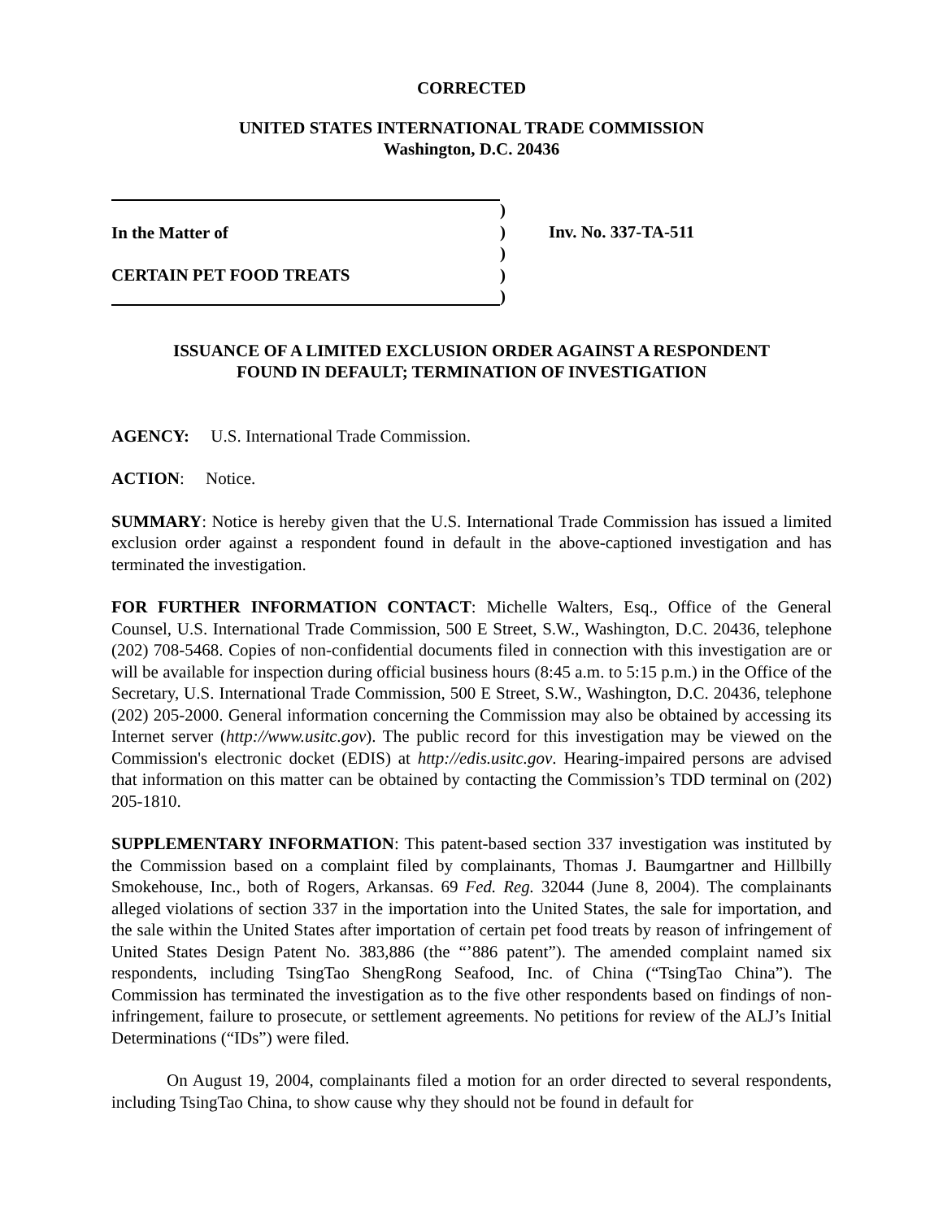CORRECTED
UNITED STATES INTERNATIONAL TRADE COMMISSION
Washington, D.C. 20436
In the Matter of
CERTAIN PET FOOD TREATS
)
)
)
)
)
Inv. No. 337-TA-511
ISSUANCE OF A LIMITED EXCLUSION ORDER AGAINST A RESPONDENT
FOUND IN DEFAULT; TERMINATION OF INVESTIGATION
AGENCY: U.S. International Trade Commission.
ACTION: Notice.
SUMMARY: Notice is hereby given that the U.S. International Trade Commission has issued a limited exclusion order against a respondent found in default in the above-captioned investigation and has terminated the investigation.
FOR FURTHER INFORMATION CONTACT: Michelle Walters, Esq., Office of the General Counsel, U.S. International Trade Commission, 500 E Street, S.W., Washington, D.C. 20436, telephone (202) 708-5468. Copies of non-confidential documents filed in connection with this investigation are or will be available for inspection during official business hours (8:45 a.m. to 5:15 p.m.) in the Office of the Secretary, U.S. International Trade Commission, 500 E Street, S.W., Washington, D.C. 20436, telephone (202) 205-2000. General information concerning the Commission may also be obtained by accessing its Internet server (http://www.usitc.gov). The public record for this investigation may be viewed on the Commission's electronic docket (EDIS) at http://edis.usitc.gov. Hearing-impaired persons are advised that information on this matter can be obtained by contacting the Commission’s TDD terminal on (202) 205-1810.
SUPPLEMENTARY INFORMATION: This patent-based section 337 investigation was instituted by the Commission based on a complaint filed by complainants, Thomas J. Baumgartner and Hillbilly Smokehouse, Inc., both of Rogers, Arkansas. 69 Fed. Reg. 32044 (June 8, 2004). The complainants alleged violations of section 337 in the importation into the United States, the sale for importation, and the sale within the United States after importation of certain pet food treats by reason of infringement of United States Design Patent No. 383,886 (the “’886 patent”). The amended complaint named six respondents, including TsingTao ShengRong Seafood, Inc. of China (“TsingTao China”). The Commission has terminated the investigation as to the five other respondents based on findings of non-infringement, failure to prosecute, or settlement agreements. No petitions for review of the ALJ’s Initial Determinations (“IDs”) were filed.
On August 19, 2004, complainants filed a motion for an order directed to several respondents, including TsingTao China, to show cause why they should not be found in default for